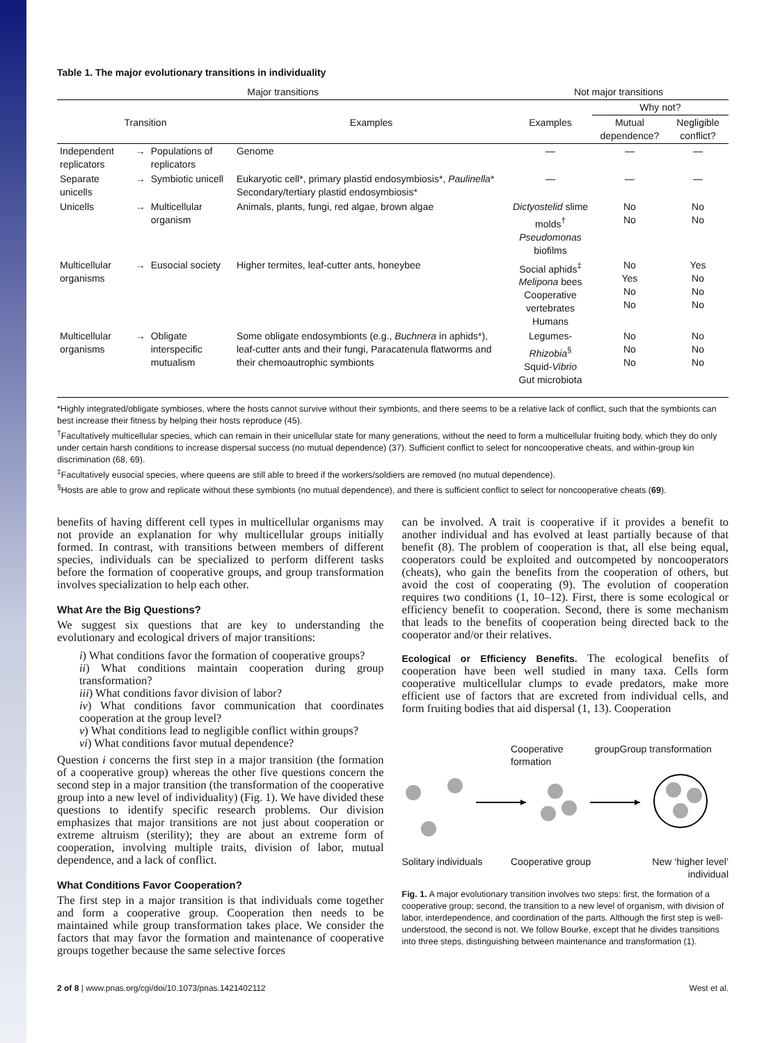Table 1. The major evolutionary transitions in individuality
| Major transitions | | | | Not major transitions | | |
| --- | --- | --- | --- | --- | --- | --- |
| | | | | | Why not? | |
| Transition | | | Examples | Examples | Mutual dependence? | Negligible conflict? |
| Independent replicators | → | Populations of replicators | Genome | — | — | — |
| Separate unicells | → | Symbiotic unicell | Eukaryotic cell*, primary plastid endosymbiosis*, Paulinella * Secondary/tertiary plastid endosymbiosis* | — | — | — |
| Unicells | → | Multicellular organism | Animals, plants, fungi, red algae, brown algae | Dictyostelid slime molds<sup>†</sup> Pseudomonas biofilms | No No | No No |
| Multicellular organisms | → | Eusocial society | Higher termites, leaf-cutter ants, honeybee | Social aphids<sup>‡</sup> Melipona bees Cooperative vertebrates Humans | No Yes No No | Yes No No No |
| Multicellular organisms | → | Obligate interspecific mutualism | Some obligate endosymbionts (e.g., Buchnera in aphids*), leaf-cutter ants and their fungi, Paracatenula flatworms and their chemoautrophic symbionts | Legumes- Rhizobia<sup>§</sup> Squid- Vibrio Gut microbiota | No No No | No No No |
*Highly integrated/obligate symbioses, where the hosts cannot survive without their symbionts, and there seems to be a relative lack of conflict, such that the symbionts can best increase their fitness by helping their hosts reproduce (45).
<sup>†</sup> Facultatively multicellular species, which can remain in their unicellular state for many generations, without the need to form a multicellular fruiting body, which they do only under certain harsh conditions to increase dispersal success (no mutual dependence) (37). Sufficient conflict to select for noncooperative cheats, and within-group kin discrimination (68, 69).
<sup>‡</sup> Facultatively eusocial species, where queens are still able to breed if the workers/soldiers are removed (no mutual dependence).
<sup>§</sup> Hosts are able to grow and replicate without these symbionts (no mutual dependence), and there is sufficient conflict to select for noncooperative cheats (69).
benefits of having different cell types in multicellular organisms may not provide an explanation for why multicellular groups initially formed. In contrast, with transitions between members of different species, individuals can be specialized to perform different tasks before the formation of cooperative groups, and group transformation involves specialization to help each other.
What Are the Big Questions?
We suggest six questions that are key to understanding the evolutionary and ecological drivers of major transitions:
i) What conditions favor the formation of cooperative groups?
ii) What conditions maintain cooperation during group transformation?
iii) What conditions favor division of labor?
iv) What conditions favor communication that coordinates cooperation at the group level?
v) What conditions lead to negligible conflict within groups?
vi) What conditions favor mutual dependence?
Question i concerns the first step in a major transition (the formation of a cooperative group) whereas the other five questions concern the second step in a major transition (the transformation of the cooperative group into a new level of individuality) (Fig. 1). We have divided these questions to identify specific research problems. Our division emphasizes that major transitions are not just about cooperation or extreme altruism (sterility); they are about an extreme form of cooperation, involving multiple traits, division of labor, mutual dependence, and a lack of conflict.
What Conditions Favor Cooperation?
The first step in a major transition is that individuals come together and form a cooperative group. Cooperation then needs to be maintained while group transformation takes place. We consider the factors that may favor the formation and maintenance of cooperative groups together because the same selective forces
can be involved. A trait is cooperative if it provides a benefit to another individual and has evolved at least partially because of that benefit (8). The problem of cooperation is that, all else being equal, cooperators could be exploited and outcompeted by noncooperators (cheats), who gain the benefits from the cooperation of others, but avoid the cost of cooperating (9). The evolution of cooperation requires two conditions (1, 10–12). First, there is some ecological or efficiency benefit to cooperation. Second, there is some mechanism that leads to the benefits of cooperation being directed back to the cooperator and/or their relatives.
Ecological or Efficiency Benefits. The ecological benefits of cooperation have been well studied in many taxa. Cells form cooperative multicellular clumps to evade predators, make more efficient use of factors that are excreted from individual cells, and form fruiting bodies that aid dispersal (1, 13). Cooperation
Cooperative group formation
Group transformation
Solitary individuals
Cooperative group
New ‘higher level’ individual
Fig. 1. A major evolutionary transition involves two steps: first, the formation of a cooperative group; second, the transition to a new level of organism, with division of labor, interdependence, and coordination of the parts. Although the first step is well-understood, the second is not. We follow Bourke, except that he divides transitions into three steps, distinguishing between maintenance and transformation (1).
2 of 8 | www.pnas.org/cgi/doi/10.1073/pnas.1421402112 West et al.